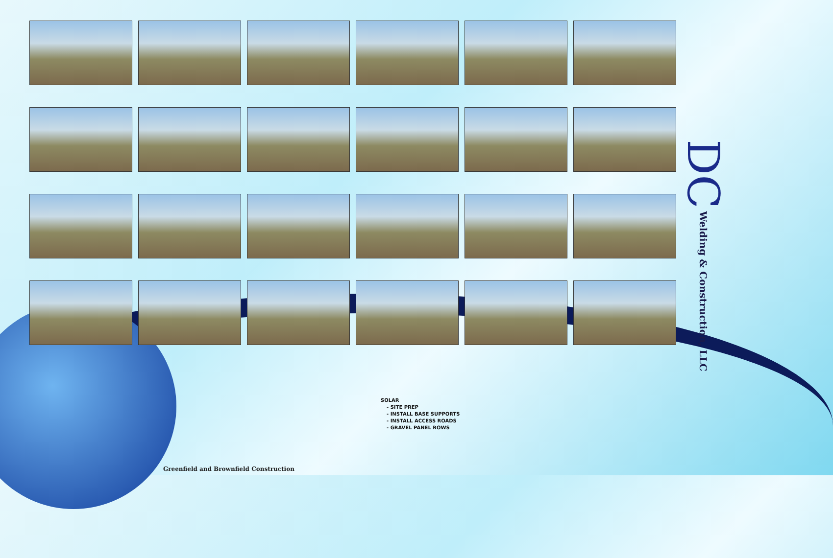DC Welding & Construction, LLC
SOLAR
- SITE PREP
- INSTALL BASE SUPPORTS
- INSTALL ACCESS ROADS
- GRAVEL PANEL ROWS
Greenfield and Brownfield Construction